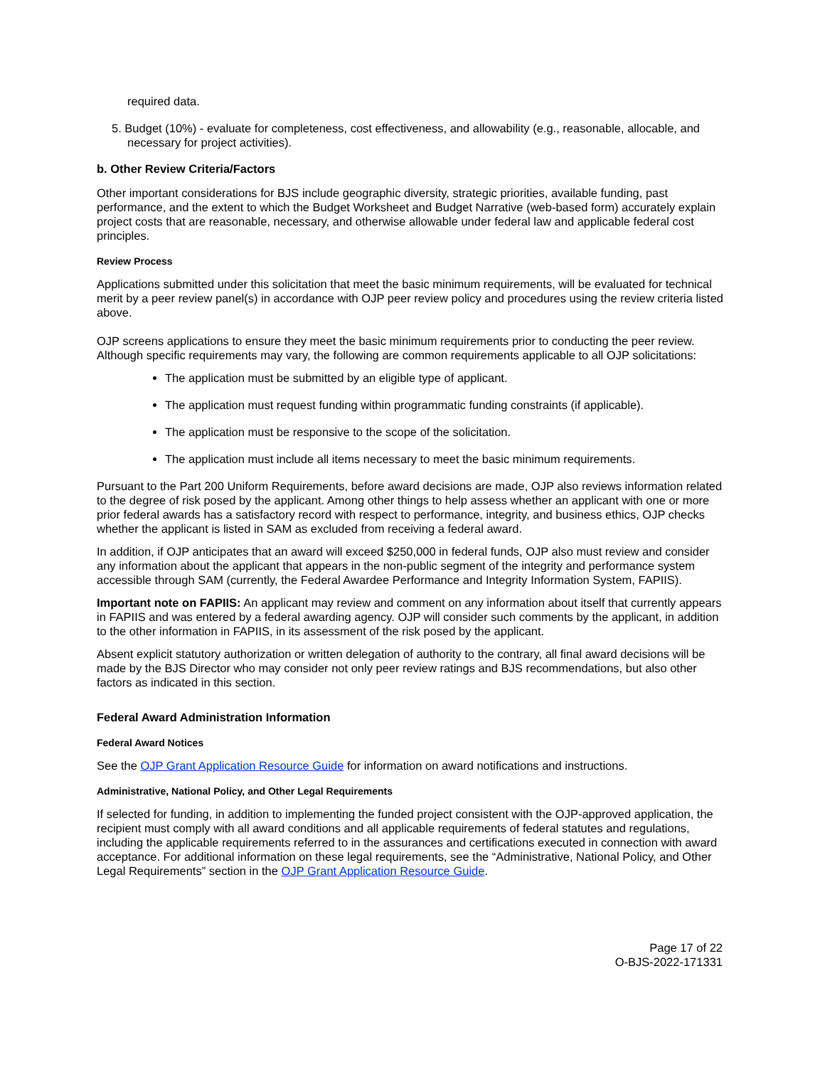required data.
5. Budget (10%) - evaluate for completeness, cost effectiveness, and allowability (e.g., reasonable, allocable, and necessary for project activities).
b. Other Review Criteria/Factors
Other important considerations for BJS include geographic diversity, strategic priorities, available funding, past performance, and the extent to which the Budget Worksheet and Budget Narrative (web-based form) accurately explain project costs that are reasonable, necessary, and otherwise allowable under federal law and applicable federal cost principles.
Review Process
Applications submitted under this solicitation that meet the basic minimum requirements, will be evaluated for technical merit by a peer review panel(s) in accordance with OJP peer review policy and procedures using the review criteria listed above.
OJP screens applications to ensure they meet the basic minimum requirements prior to conducting the peer review. Although specific requirements may vary, the following are common requirements applicable to all OJP solicitations:
The application must be submitted by an eligible type of applicant.
The application must request funding within programmatic funding constraints (if applicable).
The application must be responsive to the scope of the solicitation.
The application must include all items necessary to meet the basic minimum requirements.
Pursuant to the Part 200 Uniform Requirements, before award decisions are made, OJP also reviews information related to the degree of risk posed by the applicant. Among other things to help assess whether an applicant with one or more prior federal awards has a satisfactory record with respect to performance, integrity, and business ethics, OJP checks whether the applicant is listed in SAM as excluded from receiving a federal award.
In addition, if OJP anticipates that an award will exceed $250,000 in federal funds, OJP also must review and consider any information about the applicant that appears in the non-public segment of the integrity and performance system accessible through SAM (currently, the Federal Awardee Performance and Integrity Information System, FAPIIS).
Important note on FAPIIS: An applicant may review and comment on any information about itself that currently appears in FAPIIS and was entered by a federal awarding agency. OJP will consider such comments by the applicant, in addition to the other information in FAPIIS, in its assessment of the risk posed by the applicant.
Absent explicit statutory authorization or written delegation of authority to the contrary, all final award decisions will be made by the BJS Director who may consider not only peer review ratings and BJS recommendations, but also other factors as indicated in this section.
Federal Award Administration Information
Federal Award Notices
See the OJP Grant Application Resource Guide for information on award notifications and instructions.
Administrative, National Policy, and Other Legal Requirements
If selected for funding, in addition to implementing the funded project consistent with the OJP-approved application, the recipient must comply with all award conditions and all applicable requirements of federal statutes and regulations, including the applicable requirements referred to in the assurances and certifications executed in connection with award acceptance. For additional information on these legal requirements, see the “Administrative, National Policy, and Other Legal Requirements” section in the OJP Grant Application Resource Guide.
Page 17 of 22
O-BJS-2022-171331